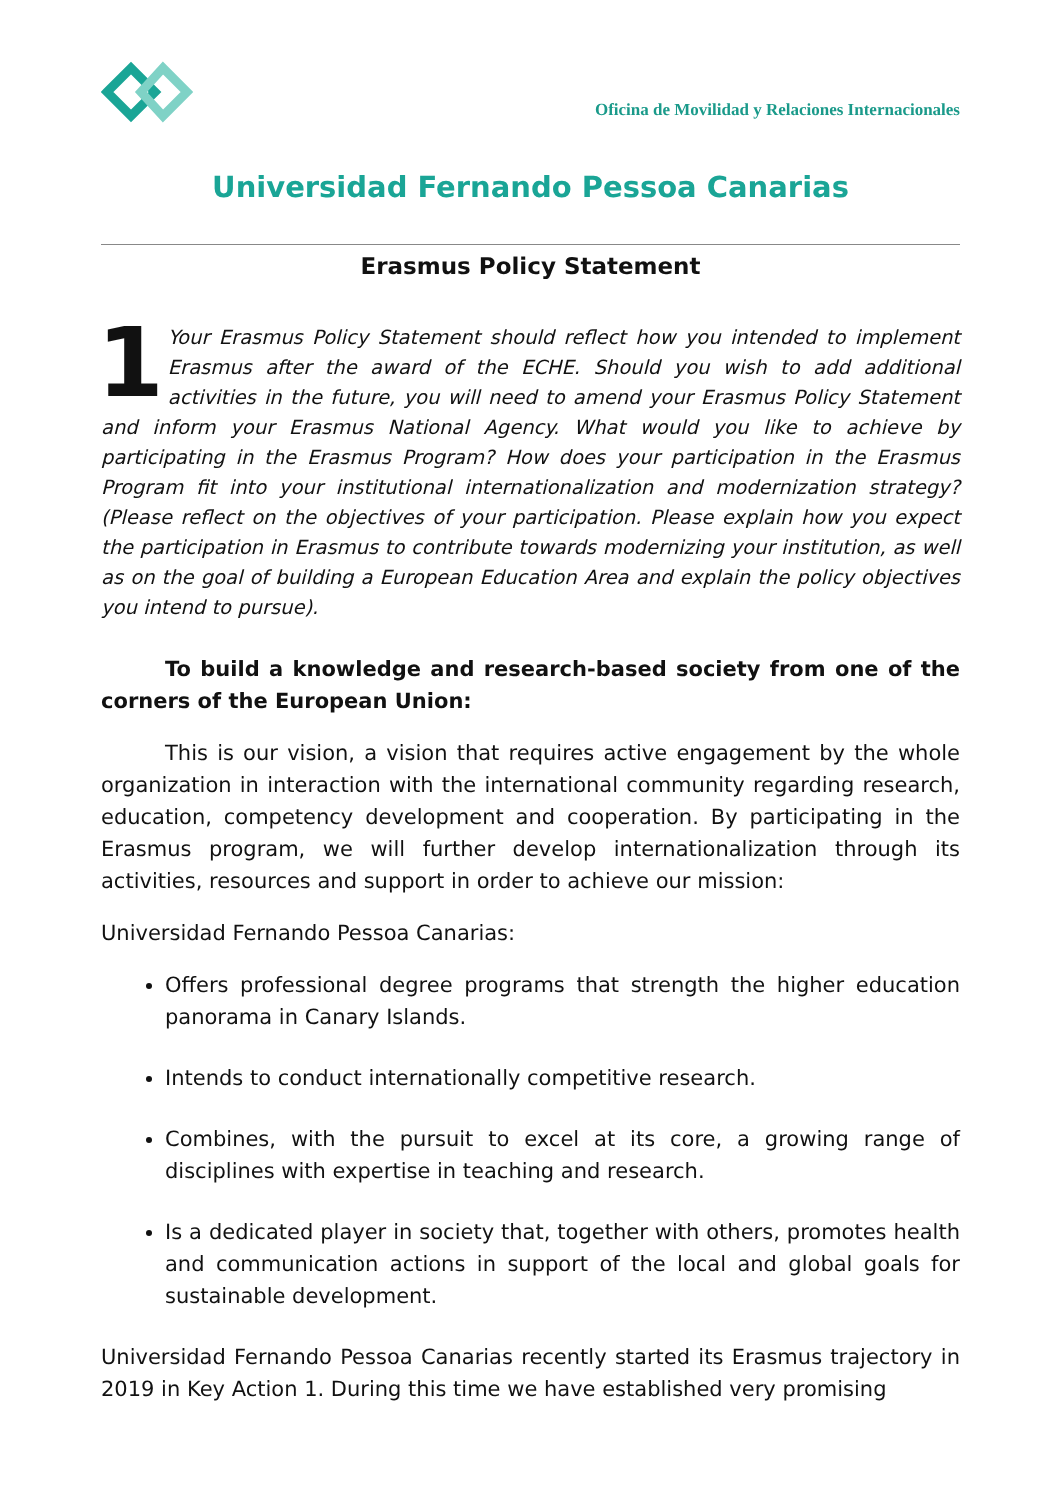Oficina de Movilidad y Relaciones Internacionales
Universidad Fernando Pessoa Canarias
Erasmus Policy Statement
1 Your Erasmus Policy Statement should reflect how you intended to implement Erasmus after the award of the ECHE. Should you wish to add additional activities in the future, you will need to amend your Erasmus Policy Statement and inform your Erasmus National Agency. What would you like to achieve by participating in the Erasmus Program? How does your participation in the Erasmus Program fit into your institutional internationalization and modernization strategy? (Please reflect on the objectives of your participation. Please explain how you expect the participation in Erasmus to contribute towards modernizing your institution, as well as on the goal of building a European Education Area and explain the policy objectives you intend to pursue).
To build a knowledge and research-based society from one of the corners of the European Union:
This is our vision, a vision that requires active engagement by the whole organization in interaction with the international community regarding research, education, competency development and cooperation. By participating in the Erasmus program, we will further develop internationalization through its activities, resources and support in order to achieve our mission:
Universidad Fernando Pessoa Canarias:
Offers professional degree programs that strength the higher education panorama in Canary Islands.
Intends to conduct internationally competitive research.
Combines, with the pursuit to excel at its core, a growing range of disciplines with expertise in teaching and research.
Is a dedicated player in society that, together with others, promotes health and communication actions in support of the local and global goals for sustainable development.
Universidad Fernando Pessoa Canarias recently started its Erasmus trajectory in 2019 in Key Action 1. During this time we have established very promising